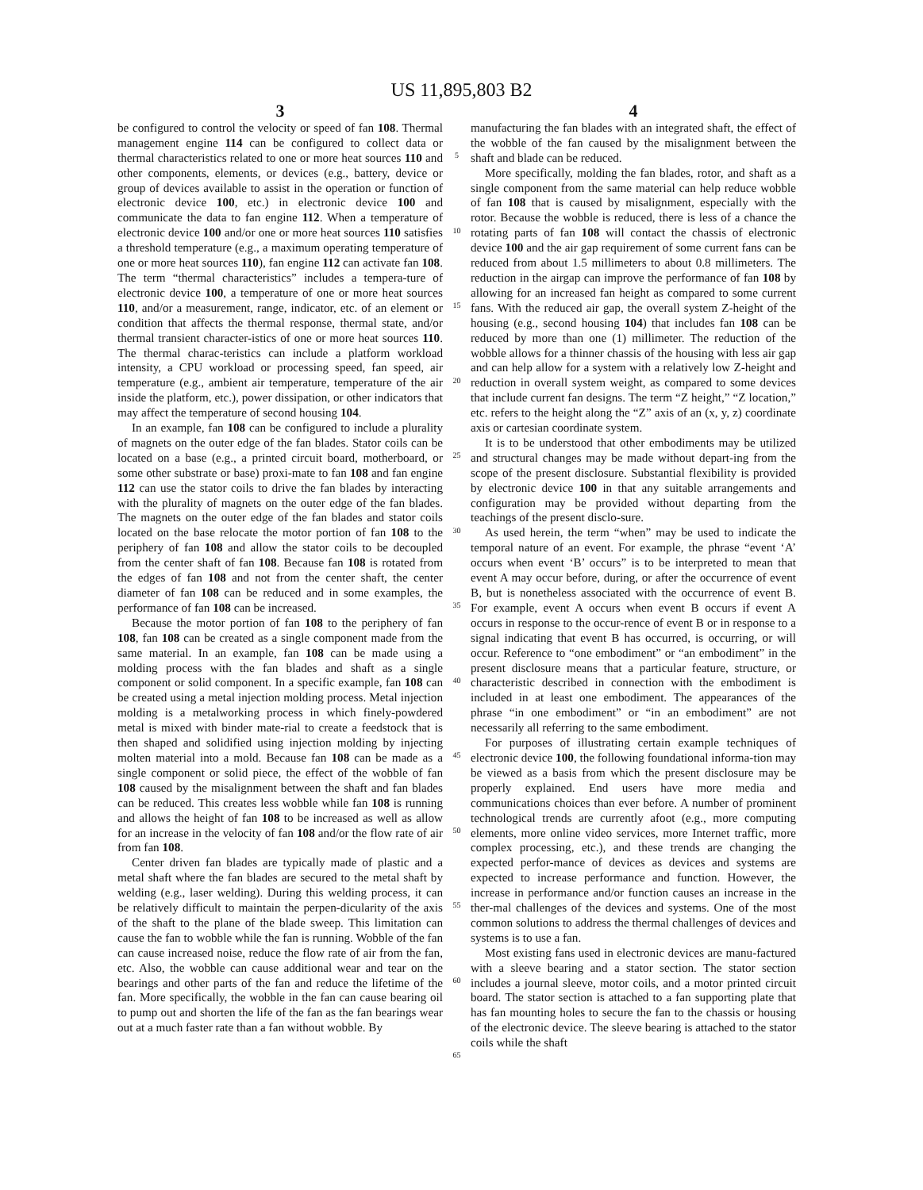US 11,895,803 B2
3
be configured to control the velocity or speed of fan 108. Thermal management engine 114 can be configured to collect data or thermal characteristics related to one or more heat sources 110 and other components, elements, or devices (e.g., battery, device or group of devices available to assist in the operation or function of electronic device 100, etc.) in electronic device 100 and communicate the data to fan engine 112. When a temperature of electronic device 100 and/or one or more heat sources 110 satisfies a threshold temperature (e.g., a maximum operating temperature of one or more heat sources 110), fan engine 112 can activate fan 108. The term “thermal characteristics” includes a tempera-ture of electronic device 100, a temperature of one or more heat sources 110, and/or a measurement, range, indicator, etc. of an element or condition that affects the thermal response, thermal state, and/or thermal transient character-istics of one or more heat sources 110. The thermal charac-teristics can include a platform workload intensity, a CPU workload or processing speed, fan speed, air temperature (e.g., ambient air temperature, temperature of the air inside the platform, etc.), power dissipation, or other indicators that may affect the temperature of second housing 104.
In an example, fan 108 can be configured to include a plurality of magnets on the outer edge of the fan blades. Stator coils can be located on a base (e.g., a printed circuit board, motherboard, or some other substrate or base) proxi-mate to fan 108 and fan engine 112 can use the stator coils to drive the fan blades by interacting with the plurality of magnets on the outer edge of the fan blades. The magnets on the outer edge of the fan blades and stator coils located on the base relocate the motor portion of fan 108 to the periphery of fan 108 and allow the stator coils to be decoupled from the center shaft of fan 108. Because fan 108 is rotated from the edges of fan 108 and not from the center shaft, the center diameter of fan 108 can be reduced and in some examples, the performance of fan 108 can be increased.
Because the motor portion of fan 108 to the periphery of fan 108, fan 108 can be created as a single component made from the same material. In an example, fan 108 can be made using a molding process with the fan blades and shaft as a single component or solid component. In a specific example, fan 108 can be created using a metal injection molding process. Metal injection molding is a metalworking process in which finely-powdered metal is mixed with binder mate-rial to create a feedstock that is then shaped and solidified using injection molding by injecting molten material into a mold. Because fan 108 can be made as a single component or solid piece, the effect of the wobble of fan 108 caused by the misalignment between the shaft and fan blades can be reduced. This creates less wobble while fan 108 is running and allows the height of fan 108 to be increased as well as allow for an increase in the velocity of fan 108 and/or the flow rate of air from fan 108.
Center driven fan blades are typically made of plastic and a metal shaft where the fan blades are secured to the metal shaft by welding (e.g., laser welding). During this welding process, it can be relatively difficult to maintain the perpen-dicularity of the axis of the shaft to the plane of the blade sweep. This limitation can cause the fan to wobble while the fan is running. Wobble of the fan can cause increased noise, reduce the flow rate of air from the fan, etc. Also, the wobble can cause additional wear and tear on the bearings and other parts of the fan and reduce the lifetime of the fan. More specifically, the wobble in the fan can cause bearing oil to pump out and shorten the life of the fan as the fan bearings wear out at a much faster rate than a fan without wobble. By
5
10
15
20
25
30
35
40
45
50
55
60
65
4
manufacturing the fan blades with an integrated shaft, the effect of the wobble of the fan caused by the misalignment between the shaft and blade can be reduced.
More specifically, molding the fan blades, rotor, and shaft as a single component from the same material can help reduce wobble of fan 108 that is caused by misalignment, especially with the rotor. Because the wobble is reduced, there is less of a chance the rotating parts of fan 108 will contact the chassis of electronic device 100 and the air gap requirement of some current fans can be reduced from about 1.5 millimeters to about 0.8 millimeters. The reduction in the airgap can improve the performance of fan 108 by allowing for an increased fan height as compared to some current fans. With the reduced air gap, the overall system Z-height of the housing (e.g., second housing 104) that includes fan 108 can be reduced by more than one (1) millimeter. The reduction of the wobble allows for a thinner chassis of the housing with less air gap and can help allow for a system with a relatively low Z-height and reduction in overall system weight, as compared to some devices that include current fan designs. The term “Z height,” “Z location,” etc. refers to the height along the “Z” axis of an (x, y, z) coordinate axis or cartesian coordinate system.
It is to be understood that other embodiments may be utilized and structural changes may be made without depart-ing from the scope of the present disclosure. Substantial flexibility is provided by electronic device 100 in that any suitable arrangements and configuration may be provided without departing from the teachings of the present disclo-sure.
As used herein, the term “when” may be used to indicate the temporal nature of an event. For example, the phrase “event ‘A’ occurs when event ‘B’ occurs” is to be interpreted to mean that event A may occur before, during, or after the occurrence of event B, but is nonetheless associated with the occurrence of event B. For example, event A occurs when event B occurs if event A occurs in response to the occur-rence of event B or in response to a signal indicating that event B has occurred, is occurring, or will occur. Reference to “one embodiment” or “an embodiment” in the present disclosure means that a particular feature, structure, or characteristic described in connection with the embodiment is included in at least one embodiment. The appearances of the phrase “in one embodiment” or “in an embodiment” are not necessarily all referring to the same embodiment.
For purposes of illustrating certain example techniques of electronic device 100, the following foundational informa-tion may be viewed as a basis from which the present disclosure may be properly explained. End users have more media and communications choices than ever before. A number of prominent technological trends are currently afoot (e.g., more computing elements, more online video services, more Internet traffic, more complex processing, etc.), and these trends are changing the expected perfor-mance of devices as devices and systems are expected to increase performance and function. However, the increase in performance and/or function causes an increase in the ther-mal challenges of the devices and systems. One of the most common solutions to address the thermal challenges of devices and systems is to use a fan.
Most existing fans used in electronic devices are manu-factured with a sleeve bearing and a stator section. The stator section includes a journal sleeve, motor coils, and a motor printed circuit board. The stator section is attached to a fan supporting plate that has fan mounting holes to secure the fan to the chassis or housing of the electronic device. The sleeve bearing is attached to the stator coils while the shaft